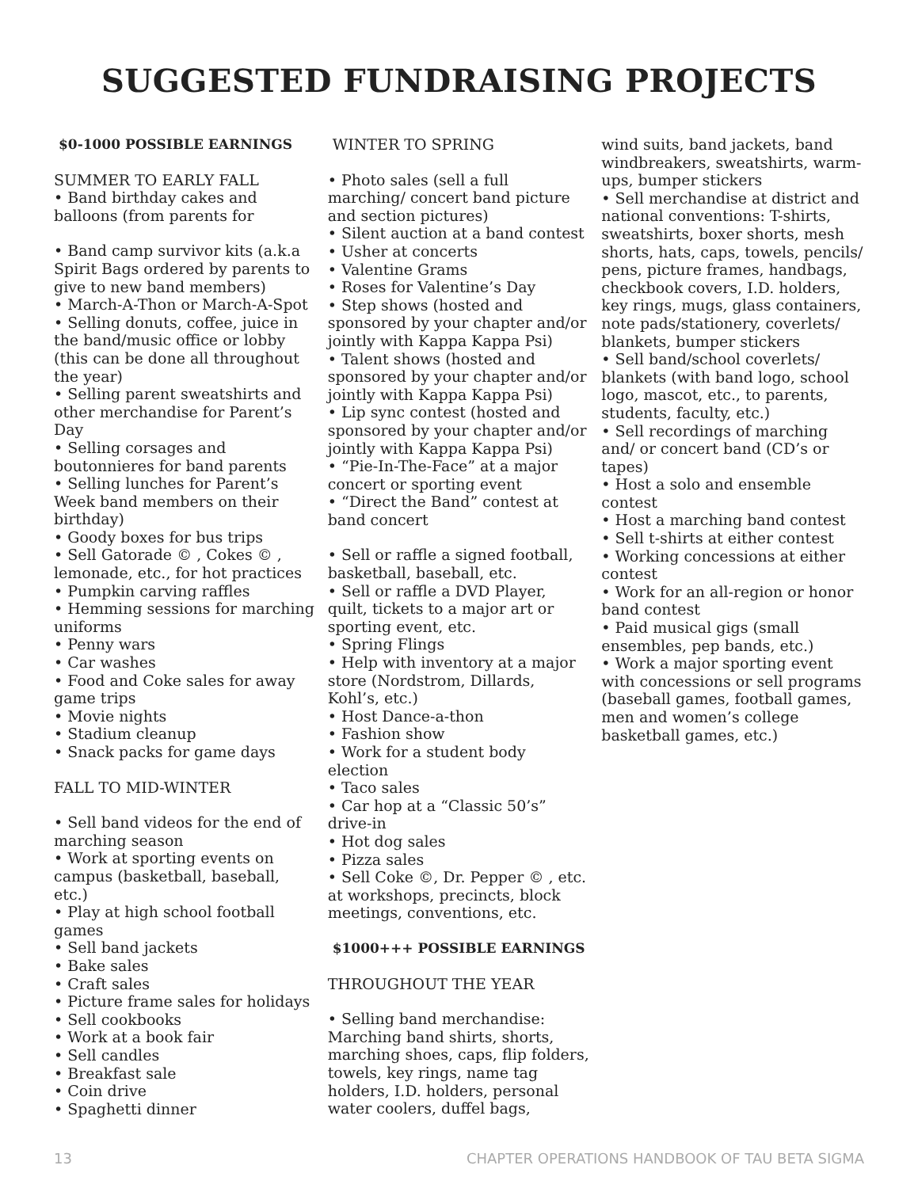SUGGESTED FUNDRAISING PROJECTS
$0-1000 POSSIBLE EARNINGS
SUMMER TO EARLY FALL
• Band birthday cakes and balloons (from parents for
• Band camp survivor kits (a.k.a Spirit Bags ordered by parents to give to new band members)
• March-A-Thon or March-A-Spot
• Selling donuts, coffee, juice in the band/music office or lobby (this can be done all throughout the year)
• Selling parent sweatshirts and other merchandise for Parent’s Day
• Selling corsages and boutonnieres for band parents
• Selling lunches for Parent’s Week band members on their birthday)
• Goody boxes for bus trips
• Sell Gatorade © , Cokes © , lemonade, etc., for hot practices
• Pumpkin carving raffles
• Hemming sessions for marching uniforms
• Penny wars
• Car washes
• Food and Coke sales for away game trips
• Movie nights
• Stadium cleanup
• Snack packs for game days
FALL TO MID-WINTER
• Sell band videos for the end of marching season
• Work at sporting events on campus (basketball, baseball, etc.)
• Play at high school football games
• Sell band jackets
• Bake sales
• Craft sales
• Picture frame sales for holidays
• Sell cookbooks
• Work at a book fair
• Sell candles
• Breakfast sale
• Coin drive
• Spaghetti dinner
WINTER TO SPRING
• Photo sales (sell a full marching/ concert band picture and section pictures)
• Silent auction at a band contest
• Usher at concerts
• Valentine Grams
• Roses for Valentine’s Day
• Step shows (hosted and sponsored by your chapter and/or jointly with Kappa Kappa Psi)
• Talent shows (hosted and sponsored by your chapter and/or jointly with Kappa Kappa Psi)
• Lip sync contest (hosted and sponsored by your chapter and/or jointly with Kappa Kappa Psi)
• “Pie-In-The-Face” at a major concert or sporting event
• “Direct the Band” contest at band concert
• Sell or raffle a signed football, basketball, baseball, etc.
• Sell or raffle a DVD Player, quilt, tickets to a major art or sporting event, etc.
• Spring Flings
• Help with inventory at a major store (Nordstrom, Dillards, Kohl’s, etc.)
• Host Dance-a-thon
• Fashion show
• Work for a student body election
• Taco sales
• Car hop at a “Classic 50’s” drive-in
• Hot dog sales
• Pizza sales
• Sell Coke ©, Dr. Pepper © , etc. at workshops, precincts, block meetings, conventions, etc.
$1000+++ POSSIBLE EARNINGS
THROUGHOUT THE YEAR
• Selling band merchandise: Marching band shirts, shorts, marching shoes, caps, flip folders, towels, key rings, name tag holders, I.D. holders, personal water coolers, duffel bags,
wind suits, band jackets, band windbreakers, sweatshirts, warm-ups, bumper stickers
• Sell merchandise at district and national conventions: T-shirts, sweatshirts, boxer shorts, mesh shorts, hats, caps, towels, pencils/ pens, picture frames, handbags, checkbook covers, I.D. holders, key rings, mugs, glass containers, note pads/stationery, coverlets/ blankets, bumper stickers
• Sell band/school coverlets/ blankets (with band logo, school logo, mascot, etc., to parents, students, faculty, etc.)
• Sell recordings of marching and/ or concert band (CD’s or tapes)
• Host a solo and ensemble contest
• Host a marching band contest
• Sell t-shirts at either contest
• Working concessions at either contest
• Work for an all-region or honor band contest
• Paid musical gigs (small ensembles, pep bands, etc.)
• Work a major sporting event with concessions or sell programs (baseball games, football games, men and women’s college basketball games, etc.)
13 CHAPTER OPERATIONS HANDBOOK OF TAU BETA SIGMA